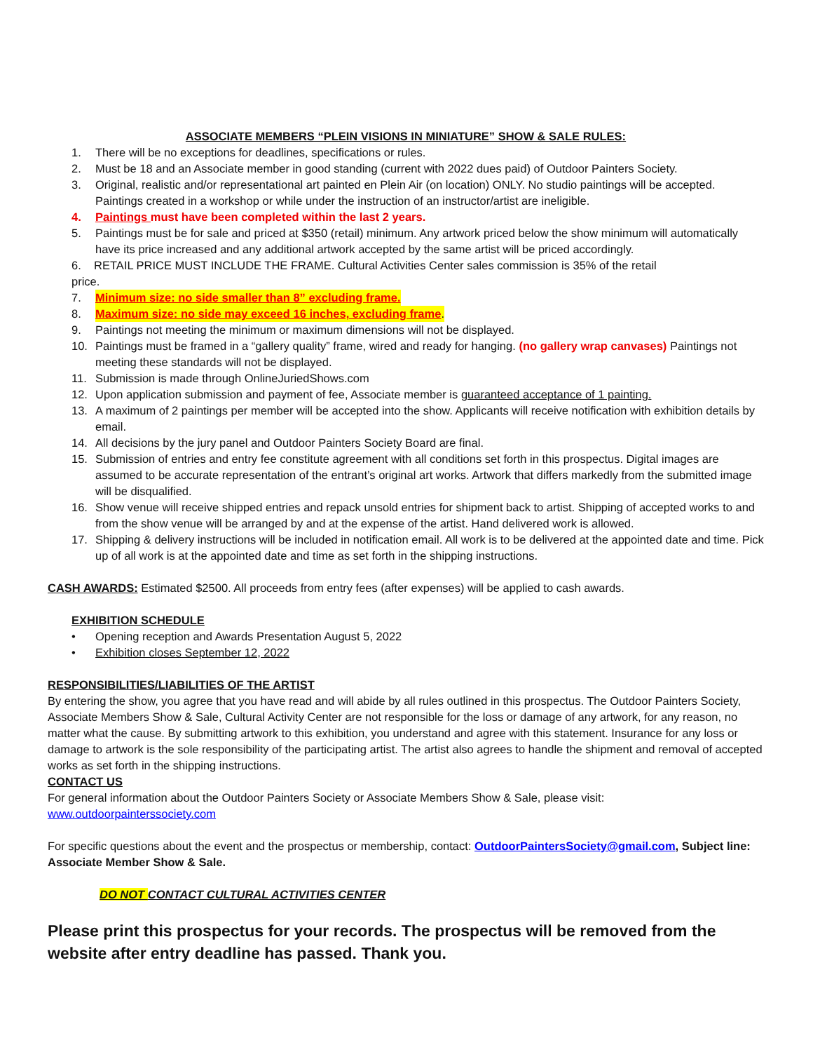ASSOCIATE MEMBERS “PLEIN VISIONS IN MINIATURE” SHOW & SALE RULES:
1. There will be no exceptions for deadlines, specifications or rules.
2. Must be 18 and an Associate member in good standing (current with 2022 dues paid) of Outdoor Painters Society.
3. Original, realistic and/or representational art painted en Plein Air (on location) ONLY. No studio paintings will be accepted. Paintings created in a workshop or while under the instruction of an instructor/artist are ineligible.
4. Paintings must have been completed within the last 2 years.
5. Paintings must be for sale and priced at $350 (retail) minimum. Any artwork priced below the show minimum will automatically have its price increased and any additional artwork accepted by the same artist will be priced accordingly.
6. RETAIL PRICE MUST INCLUDE THE FRAME. Cultural Activities Center sales commission is 35% of the retail
price.
7. Minimum size: no side smaller than 8” excluding frame.
8. Maximum size: no side may exceed 16 inches, excluding frame.
9. Paintings not meeting the minimum or maximum dimensions will not be displayed.
10. Paintings must be framed in a “gallery quality” frame, wired and ready for hanging. (no gallery wrap canvases) Paintings not meeting these standards will not be displayed.
11. Submission is made through OnlineJuriedShows.com
12. Upon application submission and payment of fee, Associate member is guaranteed acceptance of 1 painting.
13. A maximum of 2 paintings per member will be accepted into the show. Applicants will receive notification with exhibition details by email.
14. All decisions by the jury panel and Outdoor Painters Society Board are final.
15. Submission of entries and entry fee constitute agreement with all conditions set forth in this prospectus. Digital images are assumed to be accurate representation of the entrant’s original art works. Artwork that differs markedly from the submitted image will be disqualified.
16. Show venue will receive shipped entries and repack unsold entries for shipment back to artist. Shipping of accepted works to and from the show venue will be arranged by and at the expense of the artist. Hand delivered work is allowed.
17. Shipping & delivery instructions will be included in notification email. All work is to be delivered at the appointed date and time. Pick up of all work is at the appointed date and time as set forth in the shipping instructions.
CASH AWARDS: Estimated $2500. All proceeds from entry fees (after expenses) will be applied to cash awards.
EXHIBITION SCHEDULE
• Opening reception and Awards Presentation August 5, 2022
• Exhibition closes September 12, 2022
RESPONSIBILITIES/LIABILITIES OF THE ARTIST
By entering the show, you agree that you have read and will abide by all rules outlined in this prospectus. The Outdoor Painters Society, Associate Members Show & Sale, Cultural Activity Center are not responsible for the loss or damage of any artwork, for any reason, no matter what the cause. By submitting artwork to this exhibition, you understand and agree with this statement. Insurance for any loss or damage to artwork is the sole responsibility of the participating artist. The artist also agrees to handle the shipment and removal of accepted works as set forth in the shipping instructions.
CONTACT US
For general information about the Outdoor Painters Society or Associate Members Show & Sale, please visit:
www.outdoorpainterssociety.com
For specific questions about the event and the prospectus or membership, contact: OutdoorPaintersSociety@gmail.com, Subject line: Associate Member Show & Sale.
DO NOT CONTACT CULTURAL ACTIVITIES CENTER
Please print this prospectus for your records. The prospectus will be removed from the website after entry deadline has passed. Thank you.